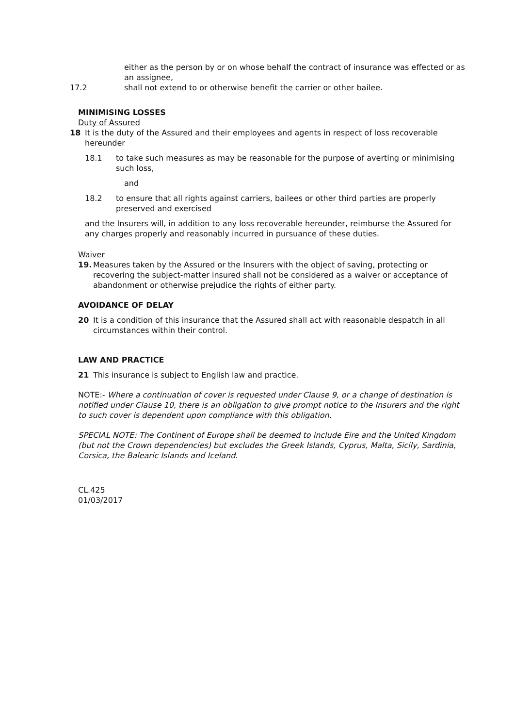either as the person by or on whose behalf the contract of insurance was effected or as an assignee,
17.2 shall not extend to or otherwise benefit the carrier or other bailee.
MINIMISING LOSSES
Duty of Assured
18 It is the duty of the Assured and their employees and agents in respect of loss recoverable hereunder
18.1 to take such measures as may be reasonable for the purpose of averting or minimising such loss,
and
18.2 to ensure that all rights against carriers, bailees or other third parties are properly preserved and exercised
and the Insurers will, in addition to any loss recoverable hereunder, reimburse the Assured for any charges properly and reasonably incurred in pursuance of these duties.
Waiver
19. Measures taken by the Assured or the Insurers with the object of saving, protecting or recovering the subject-matter insured shall not be considered as a waiver or acceptance of abandonment or otherwise prejudice the rights of either party.
AVOIDANCE OF DELAY
20 It is a condition of this insurance that the Assured shall act with reasonable despatch in all circumstances within their control.
LAW AND PRACTICE
21 This insurance is subject to English law and practice.
NOTE:- Where a continuation of cover is requested under Clause 9, or a change of destination is notified under Clause 10, there is an obligation to give prompt notice to the Insurers and the right to such cover is dependent upon compliance with this obligation.
SPECIAL NOTE: The Continent of Europe shall be deemed to include Eire and the United Kingdom (but not the Crown dependencies) but excludes the Greek Islands, Cyprus, Malta, Sicily, Sardinia, Corsica, the Balearic Islands and Iceland.
CL.425
01/03/2017